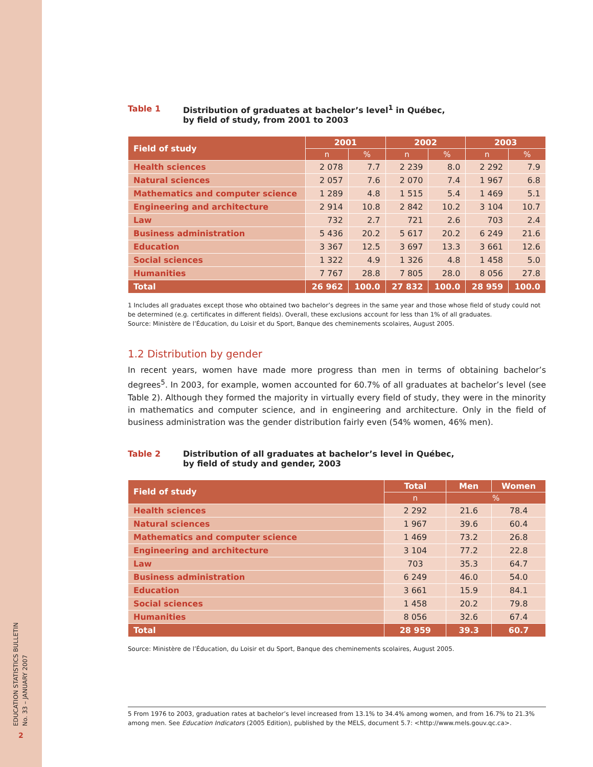EDUCATION STATISTICS BULLETIN
No. 33 – JANUARY 2007
2
Table 1 Distribution of graduates at bachelor’s level<sup>1</sup> in Québec,
by field of study, from 2001 to 2003
| Field of study | 2001 | | 2002 | | 2003 | |
| --- | --- | --- | --- | --- | --- | --- |
| | n | % | n | % | n | % |
| Health sciences | 2 078 | 7.7 | 2 239 | 8.0 | 2 292 | 7.9 |
| Natural sciences | 2 057 | 7.6 | 2 070 | 7.4 | 1 967 | 6.8 |
| Mathematics and computer science | 1 289 | 4.8 | 1 515 | 5.4 | 1 469 | 5.1 |
| Engineering and architecture | 2 914 | 10.8 | 2 842 | 10.2 | 3 104 | 10.7 |
| Law | 732 | 2.7 | 721 | 2.6 | 703 | 2.4 |
| Business administration | 5 436 | 20.2 | 5 617 | 20.2 | 6 249 | 21.6 |
| Education | 3 367 | 12.5 | 3 697 | 13.3 | 3 661 | 12.6 |
| Social sciences | 1 322 | 4.9 | 1 326 | 4.8 | 1 458 | 5.0 |
| Humanities | 7 767 | 28.8 | 7 805 | 28.0 | 8 056 | 27.8 |
| Total | 26 962 | 100.0 | 27 832 | 100.0 | 28 959 | 100.0 |
1 Includes all graduates except those who obtained two bachelor’s degrees in the same year and those whose field of study could not be determined (e.g. certificates in different fields). Overall, these exclusions account for less than 1% of all graduates.
Source: Ministère de l’Éducation, du Loisir et du Sport, Banque des cheminements scolaires, August 2005.
1.2 Distribution by gender
In recent years, women have made more progress than men in terms of obtaining bachelor’s degrees<sup>5</sup>. In 2003, for example, women accounted for 60.7% of all graduates at bachelor’s level (see Table 2). Although they formed the majority in virtually every field of study, they were in the minority in mathematics and computer science, and in engineering and architecture. Only in the field of business administration was the gender distribution fairly even (54% women, 46% men).
Table 2 Distribution of all graduates at bachelor’s level in Québec,
by field of study and gender, 2003
| Field of study | Total | Men | Women |
| --- | --- | --- | --- |
| | n | % | |
| Health sciences | 2 292 | 21.6 | 78.4 |
| Natural sciences | 1 967 | 39.6 | 60.4 |
| Mathematics and computer science | 1 469 | 73.2 | 26.8 |
| Engineering and architecture | 3 104 | 77.2 | 22.8 |
| Law | 703 | 35.3 | 64.7 |
| Business administration | 6 249 | 46.0 | 54.0 |
| Education | 3 661 | 15.9 | 84.1 |
| Social sciences | 1 458 | 20.2 | 79.8 |
| Humanities | 8 056 | 32.6 | 67.4 |
| Total | 28 959 | 39.3 | 60.7 |
Source: Ministère de l’Éducation, du Loisir et du Sport, Banque des cheminements scolaires, August 2005.
5 From 1976 to 2003, graduation rates at bachelor’s level increased from 13.1% to 34.4% among women, and from 16.7% to 21.3% among men. See Education Indicators (2005 Edition), published by the MELS, document 5.7: <http://www.mels.gouv.qc.ca>.